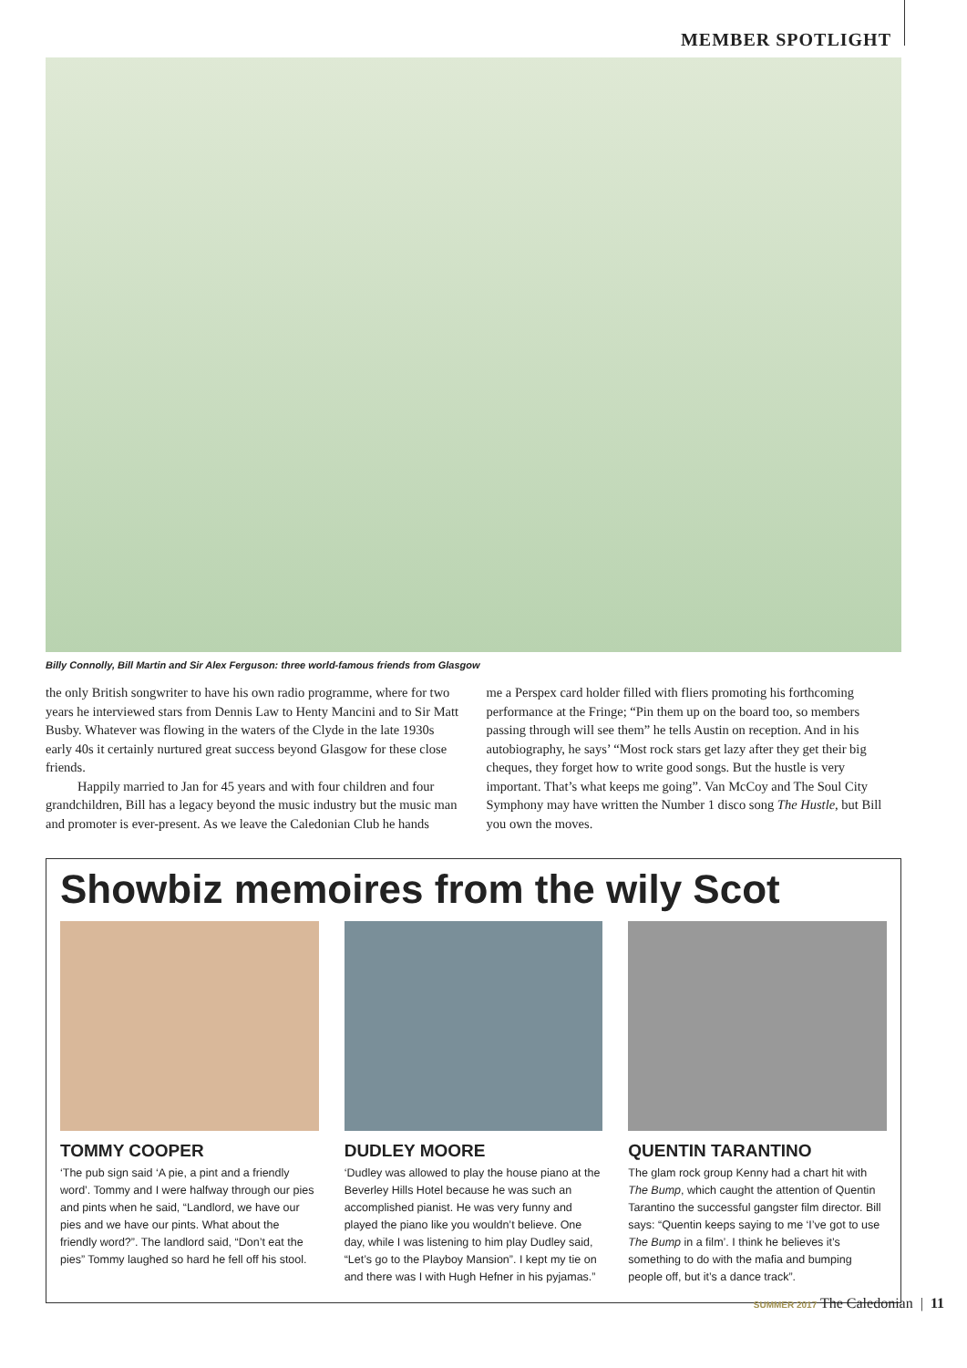MEMBER SPOTLIGHT
Billy Connolly, Bill Martin and Sir Alex Ferguson: three world-famous friends from Glasgow
the only British songwriter to have his own radio programme, where for two years he interviewed stars from Dennis Law to Henty Mancini and to Sir Matt Busby. Whatever was flowing in the waters of the Clyde in the late 1930s early 40s it certainly nurtured great success beyond Glasgow for these close friends.
Happily married to Jan for 45 years and with four children and four grandchildren, Bill has a legacy beyond the music industry but the music man and promoter is ever-present. As we leave the Caledonian Club he hands
me a Perspex card holder filled with fliers promoting his forthcoming performance at the Fringe; “Pin them up on the board too, so members passing through will see them” he tells Austin on reception. And in his autobiography, he says’ “Most rock stars get lazy after they get their big cheques, they forget how to write good songs. But the hustle is very important. That’s what keeps me going”. Van McCoy and The Soul City Symphony may have written the Number 1 disco song The Hustle, but Bill you own the moves.
Showbiz memoires from the wily Scot
TOMMY COOPER
‘The pub sign said ‘A pie, a pint and a friendly word’. Tommy and I were halfway through our pies and pints when he said, “Landlord, we have our pies and we have our pints. What about the friendly word?”. The landlord said, “Don’t eat the pies” Tommy laughed so hard he fell off his stool.
DUDLEY MOORE
‘Dudley was allowed to play the house piano at the Beverley Hills Hotel because he was such an accomplished pianist. He was very funny and played the piano like you wouldn’t believe. One day, while I was listening to him play Dudley said, “Let’s go to the Playboy Mansion”. I kept my tie on and there was I with Hugh Hefner in his pyjamas.”
QUENTIN TARANTINO
The glam rock group Kenny had a chart hit with The Bump, which caught the attention of Quentin Tarantino the successful gangster film director. Bill says: “Quentin keeps saying to me ‘I’ve got to use The Bump in a film’. I think he believes it’s something to do with the mafia and bumping people off, but it’s a dance track”.
SUMMER 2017 The Caledonian | 11